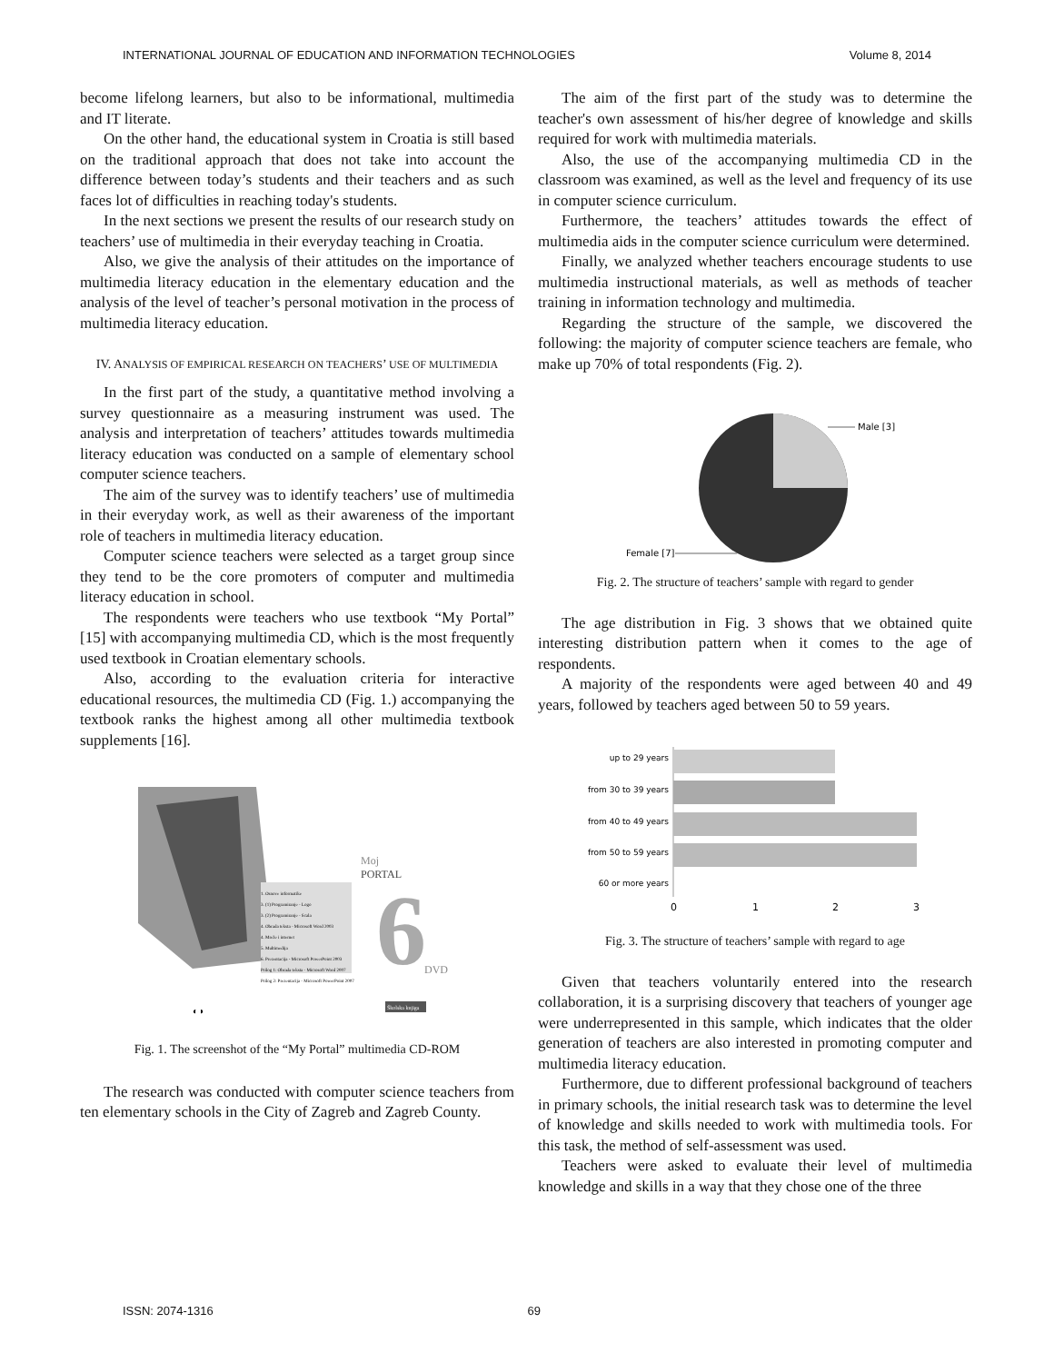INTERNATIONAL JOURNAL OF EDUCATION AND INFORMATION TECHNOLOGIES Volume 8, 2014
become lifelong learners, but also to be informational, multimedia and IT literate.
On the other hand, the educational system in Croatia is still based on the traditional approach that does not take into account the difference between today’s students and their teachers and as such faces lot of difficulties in reaching today's students.
In the next sections we present the results of our research study on teachers’ use of multimedia in their everyday teaching in Croatia.
Also, we give the analysis of their attitudes on the importance of multimedia literacy education in the elementary education and the analysis of the level of teacher’s personal motivation in the process of multimedia literacy education.
IV. ANALYSIS OF EMPIRICAL RESEARCH ON TEACHERS’ USE OF MULTIMEDIA
In the first part of the study, a quantitative method involving a survey questionnaire as a measuring instrument was used. The analysis and interpretation of teachers’ attitudes towards multimedia literacy education was conducted on a sample of elementary school computer science teachers.
The aim of the survey was to identify teachers’ use of multimedia in their everyday work, as well as their awareness of the important role of teachers in multimedia literacy education.
Computer science teachers were selected as a target group since they tend to be the core promoters of computer and multimedia literacy education in school.
The respondents were teachers who use textbook “My Portal” [15] with accompanying multimedia CD, which is the most frequently used textbook in Croatian elementary schools.
Also, according to the evaluation criteria for interactive educational resources, the multimedia CD (Fig. 1.) accompanying the textbook ranks the highest among all other multimedia textbook supplements [16].
Moj
PORTAL
1. Osnove informatike
3. (1) Programiranje - Logo
3. (2) Programiranje - Scala
4. Obrada teksta - Microsoft Word 2003
4. Mreže i internet
5. Multimedija
6. Prezentacija - Microsoft PowerPoint 2003
Prilog 1: Obrada teksta - Microsoft Word 2007
Prilog 2: Prezentacija - Microsoft PowerPoint 2007
6
DVD
◐◑
Školska knjiga
Fig. 1. The screenshot of the “My Portal” multimedia CD-ROM
The research was conducted with computer science teachers from ten elementary schools in the City of Zagreb and Zagreb County.
The aim of the first part of the study was to determine the teacher's own assessment of his/her degree of knowledge and skills required for work with multimedia materials.
Also, the use of the accompanying multimedia CD in the classroom was examined, as well as the level and frequency of its use in computer science curriculum.
Furthermore, the teachers’ attitudes towards the effect of multimedia aids in the computer science curriculum were determined.
Finally, we analyzed whether teachers encourage students to use multimedia instructional materials, as well as methods of teacher training in information technology and multimedia.
Regarding the structure of the sample, we discovered the following: the majority of computer science teachers are female, who make up 70% of total respondents (Fig. 2).
Male [3]
Female [7]
Fig. 2. The structure of teachers’ sample with regard to gender
The age distribution in Fig. 3 shows that we obtained quite interesting distribution pattern when it comes to the age of respondents.
A majority of the respondents were aged between 40 and 49 years, followed by teachers aged between 50 to 59 years.
up to 29 years
from 30 to 39 years
from 40 to 49 years
from 50 to 59 years
60 or more years
0
1
2
3
Fig. 3. The structure of teachers’ sample with regard to age
Given that teachers voluntarily entered into the research collaboration, it is a surprising discovery that teachers of younger age were underrepresented in this sample, which indicates that the older generation of teachers are also interested in promoting computer and multimedia literacy education.
Furthermore, due to different professional background of teachers in primary schools, the initial research task was to determine the level of knowledge and skills needed to work with multimedia tools. For this task, the method of self-assessment was used.
Teachers were asked to evaluate their level of multimedia knowledge and skills in a way that they chose one of the three
ISSN: 2074-1316 69